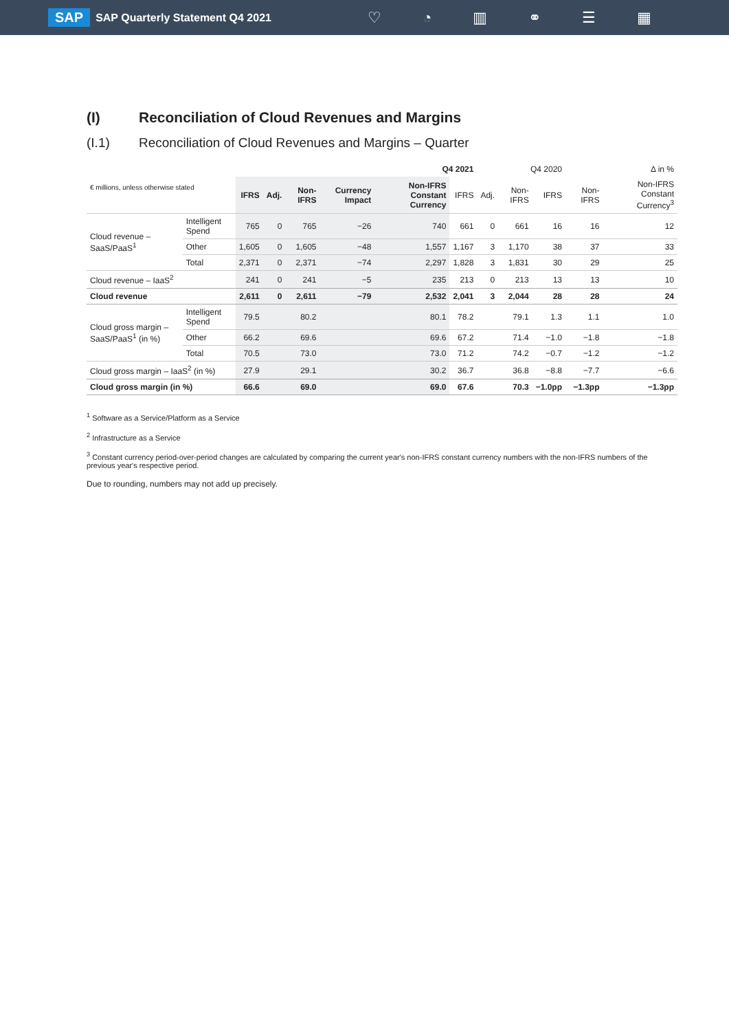SAP SAP Quarterly Statement Q4 2021 ♡ ◔ ▥ ⚭ ☰ ▦
(I) Reconciliation of Cloud Revenues and Margins
(I.1) Reconciliation of Cloud Revenues and Margins – Quarter
| € millions, unless otherwise stated | | Q4 2021 | | | | | | Q4 2020 | | | Δ in % | |
| --- | --- | --- | --- | --- | --- | --- | --- | --- | --- | --- | --- | --- |
| | | IFRS | Adj. | Non-IFRS | Currency Impact | Non-IFRS Constant Currency | IFRS | Adj. | Non-IFRS | IFRS | Non-IFRS | Non-IFRS Constant Currency<sup>3</sup> |
| Cloud revenue – SaaS/PaaS<sup>1</sup> | Intelligent Spend | 765 | 0 | 765 | −26 | 740 | 661 | 0 | 661 | 16 | 16 | 12 |
| | Other | 1,605 | 0 | 1,605 | −48 | 1,557 | 1,167 | 3 | 1,170 | 38 | 37 | 33 |
| | Total | 2,371 | 0 | 2,371 | −74 | 2,297 | 1,828 | 3 | 1,831 | 30 | 29 | 25 |
| Cloud revenue – IaaS<sup>2</sup> | | 241 | 0 | 241 | −5 | 235 | 213 | 0 | 213 | 13 | 13 | 10 |
| Cloud revenue | | 2,611 | 0 | 2,611 | −79 | 2,532 | 2,041 | 3 | 2,044 | 28 | 28 | 24 |
| Cloud gross margin – SaaS/PaaS<sup>1</sup> (in %) | Intelligent Spend | 79.5 | | 80.2 | | 80.1 | 78.2 | | 79.1 | 1.3 | 1.1 | 1.0 |
| | Other | 66.2 | | 69.6 | | 69.6 | 67.2 | | 71.4 | −1.0 | −1.8 | −1.8 |
| | Total | 70.5 | | 73.0 | | 73.0 | 71.2 | | 74.2 | −0.7 | −1.2 | −1.2 |
| Cloud gross margin – IaaS<sup>2</sup> (in %) | | 27.9 | | 29.1 | | 30.2 | 36.7 | | 36.8 | −8.8 | −7.7 | −6.6 |
| Cloud gross margin (in %) | | 66.6 | | 69.0 | | 69.0 | 67.6 | | 70.3 | −1.0pp | −1.3pp | −1.3pp |
<sup>1</sup> Software as a Service/Platform as a Service
<sup>2</sup> Infrastructure as a Service
<sup>3</sup> Constant currency period-over-period changes are calculated by comparing the current year's non-IFRS constant currency numbers with the non-IFRS numbers of the previous year's respective period.
Due to rounding, numbers may not add up precisely.